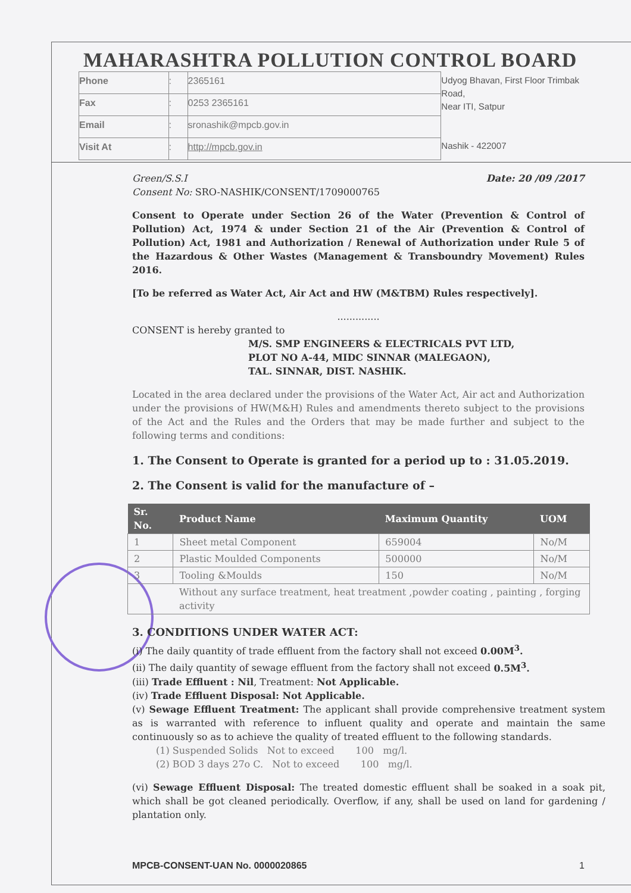MAHARASHTRA POLLUTION CONTROL BOARD
| Phone | : | 2365161 |
| Fax | : | 0253 2365161 |
| Email | : | sronashik@mpcb.gov.in |
| Visit At | : | http://mpcb.gov.in |
Udyog Bhavan, First Floor Trimbak Road,
Near ITI, Satpur
Nashik - 422007
Green/S.S.I Date: 20 /09 /2017
Consent No: SRO-NASHIK/CONSENT/1709000765
Consent to Operate under Section 26 of the Water (Prevention & Control of Pollution) Act, 1974 & under Section 21 of the Air (Prevention & Control of Pollution) Act, 1981 and Authorization / Renewal of Authorization under Rule 5 of the Hazardous & Other Wastes (Management & Transboundry Movement) Rules 2016.
[To be referred as Water Act, Air Act and HW (M&TBM) Rules respectively].
..............
CONSENT is hereby granted to
M/S. SMP ENGINEERS & ELECTRICALS PVT LTD,
PLOT NO A-44, MIDC SINNAR (MALEGAON),
TAL. SINNAR, DIST. NASHIK.
Located in the area declared under the provisions of the Water Act, Air act and Authorization under the provisions of HW(M&H) Rules and amendments thereto subject to the provisions of the Act and the Rules and the Orders that may be made further and subject to the following terms and conditions:
1. The Consent to Operate is granted for a period up to : 31.05.2019.
2. The Consent is valid for the manufacture of –
| Sr. No. | Product Name | Maximum Quantity | UOM |
| --- | --- | --- | --- |
| 1 | Sheet metal Component | 659004 | No/M |
| 2 | Plastic Moulded Components | 500000 | No/M |
| 3 | Tooling &Moulds | 150 | No/M |
| | Without any surface treatment, heat treatment ,powder coating , painting , forging activity | | |
3. CONDITIONS UNDER WATER ACT:
(i) The daily quantity of trade effluent from the factory shall not exceed 0.00M<sup>3</sup>.
(ii) The daily quantity of sewage effluent from the factory shall not exceed 0.5M<sup>3</sup>.
(iii) Trade Effluent : Nil, Treatment: Not Applicable.
(iv) Trade Effluent Disposal: Not Applicable.
(v) Sewage Effluent Treatment: The applicant shall provide comprehensive treatment system as is warranted with reference to influent quality and operate and maintain the same continuously so as to achieve the quality of treated effluent to the following standards.
(1) Suspended Solids Not to exceed 100 mg/l.
(2) BOD 3 days 27o C. Not to exceed 100 mg/l.
(vi) Sewage Effluent Disposal: The treated domestic effluent shall be soaked in a soak pit, which shall be got cleaned periodically. Overflow, if any, shall be used on land for gardening / plantation only.
MPCB-CONSENT-UAN No. 0000020865 1